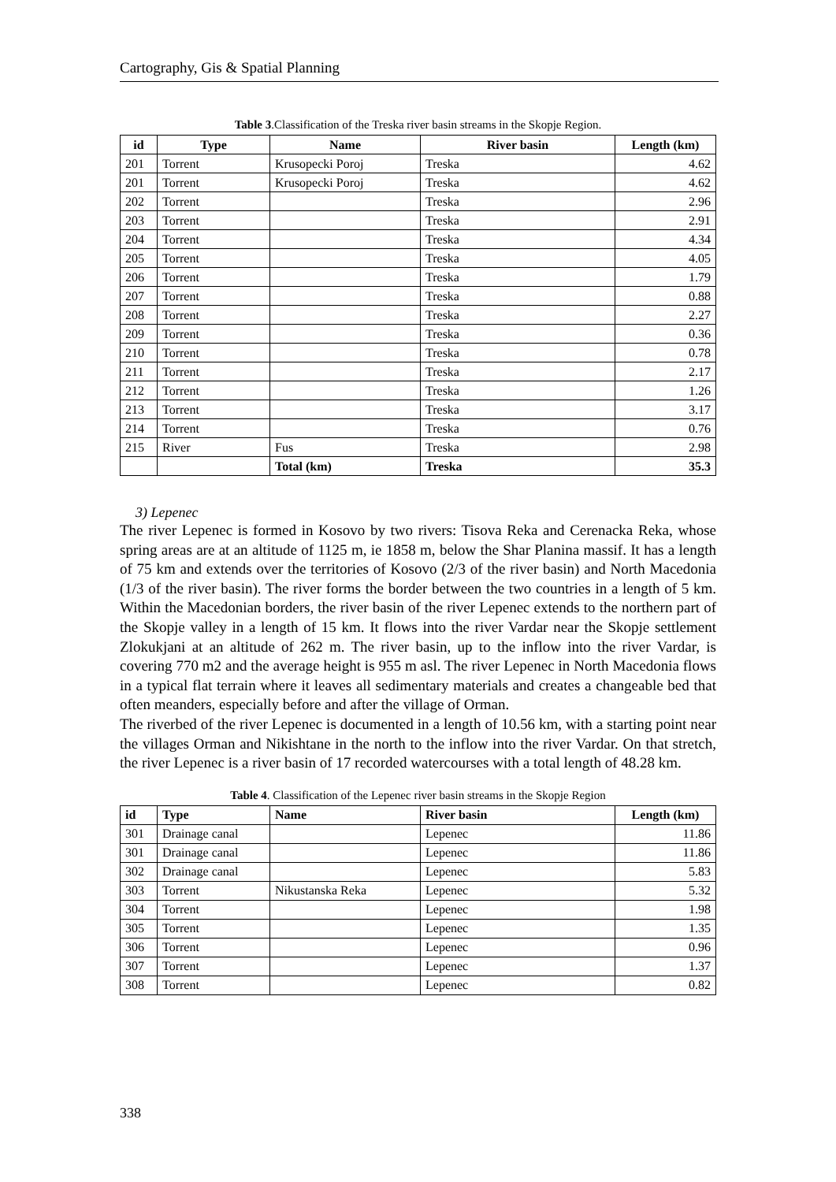Cartography, Gis & Spatial Planning
Table 3.Classification of the Treska river basin streams in the Skopje Region.
| id | Type | Name | River basin | Length (km) |
| --- | --- | --- | --- | --- |
| 201 | Torrent | Krusopecki Poroj | Treska | 4.62 |
| 201 | Torrent | Krusopecki Poroj | Treska | 4.62 |
| 202 | Torrent | | Treska | 2.96 |
| 203 | Torrent | | Treska | 2.91 |
| 204 | Torrent | | Treska | 4.34 |
| 205 | Torrent | | Treska | 4.05 |
| 206 | Torrent | | Treska | 1.79 |
| 207 | Torrent | | Treska | 0.88 |
| 208 | Torrent | | Treska | 2.27 |
| 209 | Torrent | | Treska | 0.36 |
| 210 | Torrent | | Treska | 0.78 |
| 211 | Torrent | | Treska | 2.17 |
| 212 | Torrent | | Treska | 1.26 |
| 213 | Torrent | | Treska | 3.17 |
| 214 | Torrent | | Treska | 0.76 |
| 215 | River | Fus | Treska | 2.98 |
| | | Total (km) | Treska | 35.3 |
3) Lepenec
The river Lepenec is formed in Kosovo by two rivers: Tisova Reka and Cerenacka Reka, whose spring areas are at an altitude of 1125 m, ie 1858 m, below the Shar Planina massif. It has a length of 75 km and extends over the territories of Kosovo (2/3 of the river basin) and North Macedonia (1/3 of the river basin). The river forms the border between the two countries in a length of 5 km. Within the Macedonian borders, the river basin of the river Lepenec extends to the northern part of the Skopje valley in a length of 15 km. It flows into the river Vardar near the Skopje settlement Zlokukjani at an altitude of 262 m. The river basin, up to the inflow into the river Vardar, is covering 770 m2 and the average height is 955 m asl. The river Lepenec in North Macedonia flows in a typical flat terrain where it leaves all sedimentary materials and creates a changeable bed that often meanders, especially before and after the village of Orman.
The riverbed of the river Lepenec is documented in a length of 10.56 km, with a starting point near the villages Orman and Nikishtane in the north to the inflow into the river Vardar. On that stretch, the river Lepenec is a river basin of 17 recorded watercourses with a total length of 48.28 km.
Table 4. Classification of the Lepenec river basin streams in the Skopje Region
| id | Type | Name | River basin | Length (km) |
| --- | --- | --- | --- | --- |
| 301 | Drainage canal | | Lepenec | 11.86 |
| 301 | Drainage canal | | Lepenec | 11.86 |
| 302 | Drainage canal | | Lepenec | 5.83 |
| 303 | Torrent | Nikustanska Reka | Lepenec | 5.32 |
| 304 | Torrent | | Lepenec | 1.98 |
| 305 | Torrent | | Lepenec | 1.35 |
| 306 | Torrent | | Lepenec | 0.96 |
| 307 | Torrent | | Lepenec | 1.37 |
| 308 | Torrent | | Lepenec | 0.82 |
338